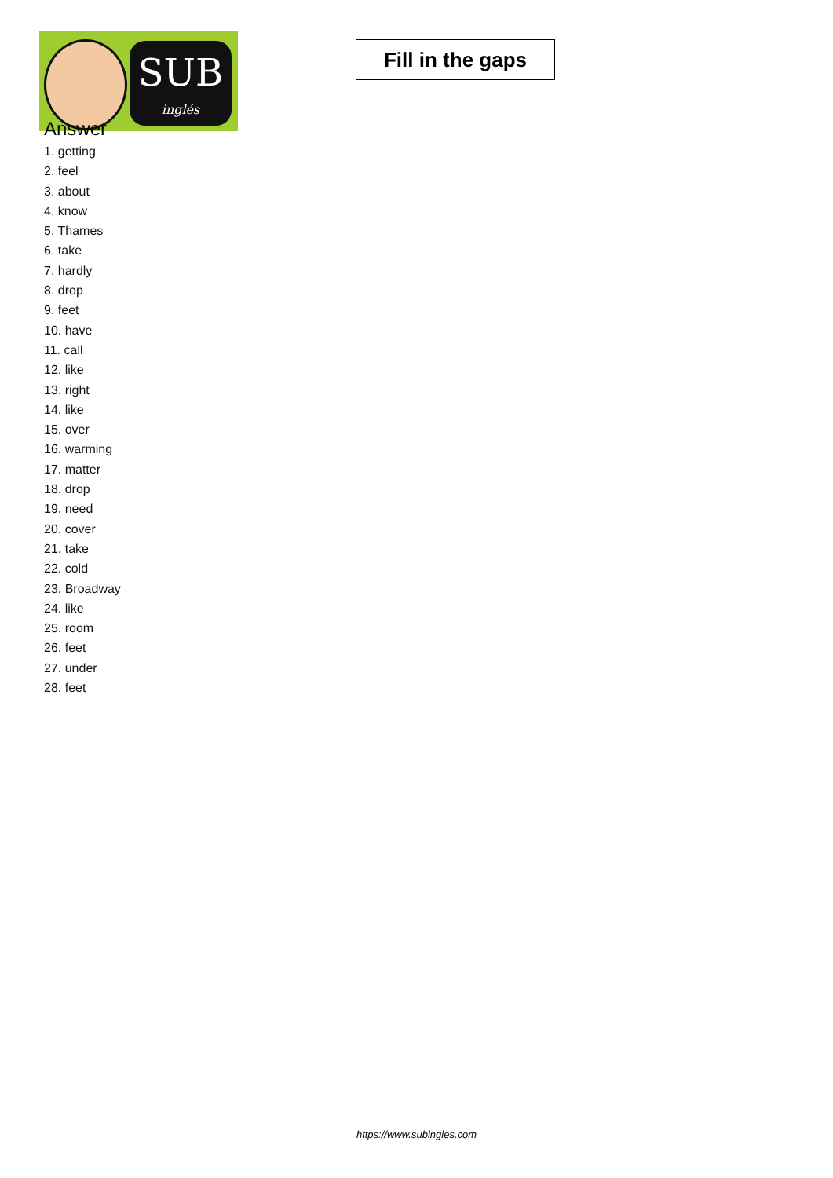SUB
inglés
Fill in the gaps
Answer
1. getting
2. feel
3. about
4. know
5. Thames
6. take
7. hardly
8. drop
9. feet
10. have
11. call
12. like
13. right
14. like
15. over
16. warming
17. matter
18. drop
19. need
20. cover
21. take
22. cold
23. Broadway
24. like
25. room
26. feet
27. under
28. feet
https://www.subingles.com